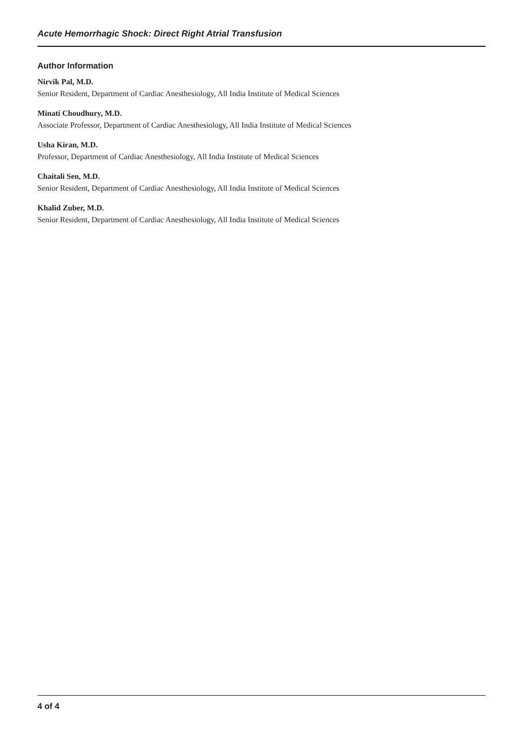Acute Hemorrhagic Shock: Direct Right Atrial Transfusion
Author Information
Nirvik Pal, M.D.
Senior Resident, Department of Cardiac Anesthesiology, All India Institute of Medical Sciences
Minati Choudhury, M.D.
Associate Professor, Department of Cardiac Anesthesiology, All India Institute of Medical Sciences
Usha Kiran, M.D.
Professor, Department of Cardiac Anesthesiology, All India Institute of Medical Sciences
Chaitali Sen, M.D.
Senior Resident, Department of Cardiac Anesthesiology, All India Institute of Medical Sciences
Khalid Zuber, M.D.
Senior Resident, Department of Cardiac Anesthesiology, All India Institute of Medical Sciences
4 of 4